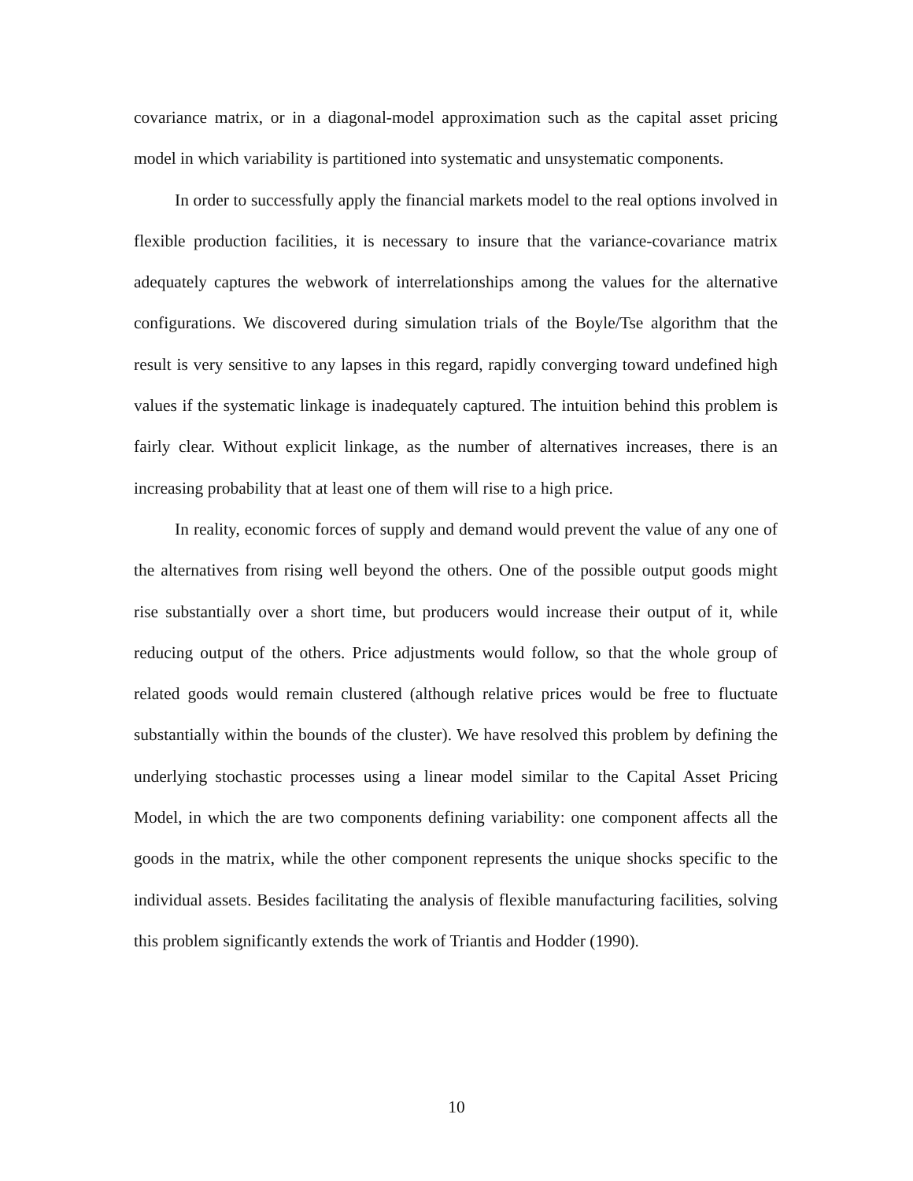covariance matrix, or in a diagonal-model approximation such as the capital asset pricing model in which variability is partitioned into systematic and unsystematic components.
In order to successfully apply the financial markets model to the real options involved in flexible production facilities, it is necessary to insure that the variance-covariance matrix adequately captures the webwork of interrelationships among the values for the alternative configurations. We discovered during simulation trials of the Boyle/Tse algorithm that the result is very sensitive to any lapses in this regard, rapidly converging toward undefined high values if the systematic linkage is inadequately captured. The intuition behind this problem is fairly clear. Without explicit linkage, as the number of alternatives increases, there is an increasing probability that at least one of them will rise to a high price.
In reality, economic forces of supply and demand would prevent the value of any one of the alternatives from rising well beyond the others. One of the possible output goods might rise substantially over a short time, but producers would increase their output of it, while reducing output of the others. Price adjustments would follow, so that the whole group of related goods would remain clustered (although relative prices would be free to fluctuate substantially within the bounds of the cluster). We have resolved this problem by defining the underlying stochastic processes using a linear model similar to the Capital Asset Pricing Model, in which the are two components defining variability: one component affects all the goods in the matrix, while the other component represents the unique shocks specific to the individual assets. Besides facilitating the analysis of flexible manufacturing facilities, solving this problem significantly extends the work of Triantis and Hodder (1990).
10